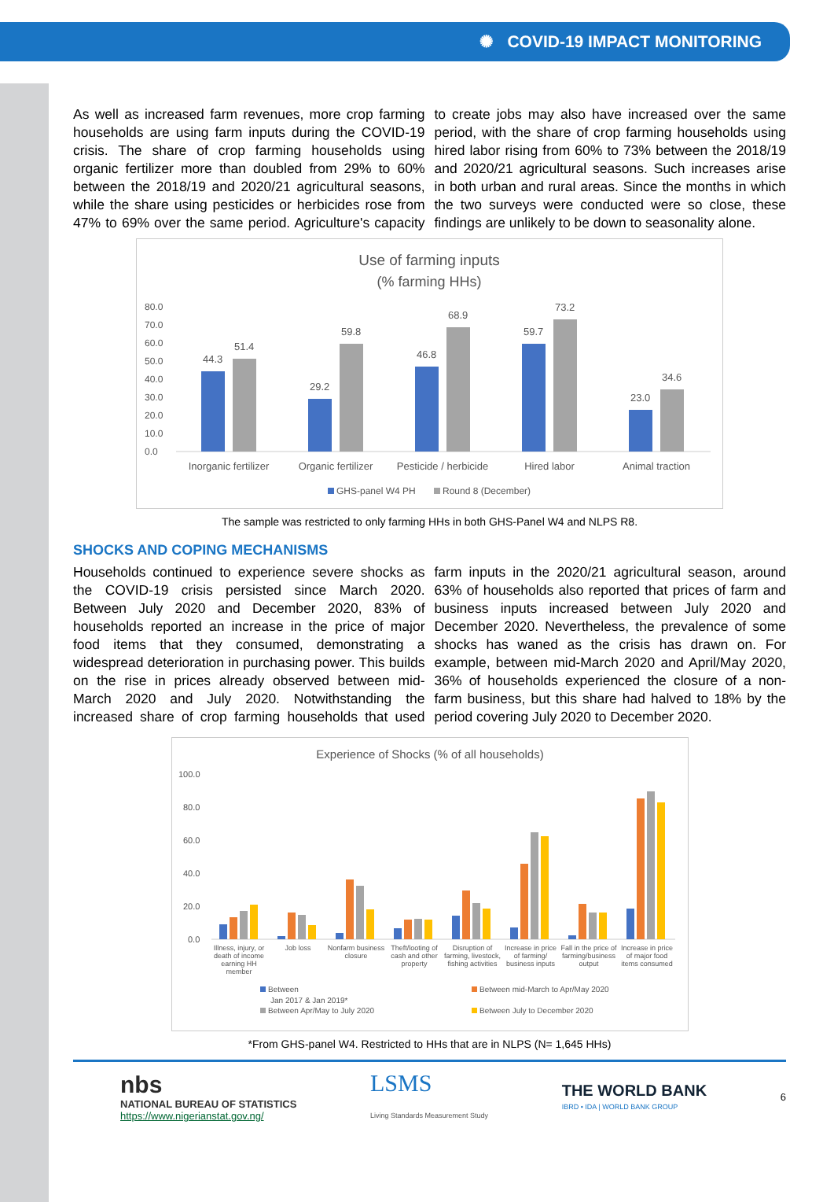✺ COVID-19 IMPACT MONITORING
As well as increased farm revenues, more crop farming households are using farm inputs during the COVID-19 crisis. The share of crop farming households using organic fertilizer more than doubled from 29% to 60% between the 2018/19 and 2020/21 agricultural seasons, while the share using pesticides or herbicides rose from 47% to 69% over the same period. Agriculture's capacity to create jobs may also have increased over the same period, with the share of crop farming households using hired labor rising from 60% to 73% between the 2018/19 and 2020/21 agricultural seasons. Such increases arise in both urban and rural areas. Since the months in which the two surveys were conducted were so close, these findings are unlikely to be down to seasonality alone.
Use of farming inputs
(% farming HHs)
80.0
70.0
60.0
50.0
40.0
30.0
20.0
10.0
0.0
44.3
51.4
29.2
59.8
46.8
68.9
59.7
73.2
23.0
34.6
Inorganic fertilizer
Organic fertilizer
Pesticide / herbicide
Hired labor
Animal traction
GHS-panel W4 PH
Round 8 (December)
The sample was restricted to only farming HHs in both GHS-Panel W4 and NLPS R8.
SHOCKS AND COPING MECHANISMS
Households continued to experience severe shocks as the COVID-19 crisis persisted since March 2020. Between July 2020 and December 2020, 83% of households reported an increase in the price of major food items that they consumed, demonstrating a widespread deterioration in purchasing power. This builds on the rise in prices already observed between mid-March 2020 and July 2020. Notwithstanding the increased share of crop farming households that used farm inputs in the 2020/21 agricultural season, around 63% of households also reported that prices of farm and business inputs increased between July 2020 and December 2020. Nevertheless, the prevalence of some shocks has waned as the crisis has drawn on. For example, between mid-March 2020 and April/May 2020, 36% of households experienced the closure of a non-farm business, but this share had halved to 18% by the period covering July 2020 to December 2020.
Experience of Shocks (% of all households)
100.0
80.0
60.0
40.0
20.0
0.0
Illness, injury, or
death of income
earning HH
member
Job loss
Nonfarm business
closure
Theft/looting of
cash and other
property
Disruption of
farming, livestock,
fishing activities
Increase in price
of farming/
business inputs
Fall in the price of
farming/business
output
Increase in price
of major food
items consumed
Between
Jan 2017 & Jan 2019*
Between mid-March to Apr/May 2020
Between Apr/May to July 2020
Between July to December 2020
*From GHS-panel W4. Restricted to HHs that are in NLPS (N= 1,645 HHs)
nbs
NATIONAL BUREAU OF STATISTICS
https://www.nigerianstat.gov.ng/
LSMS
Living Standards Measurement Study
THE WORLD BANK
IBRD • IDA | WORLD BANK GROUP
6